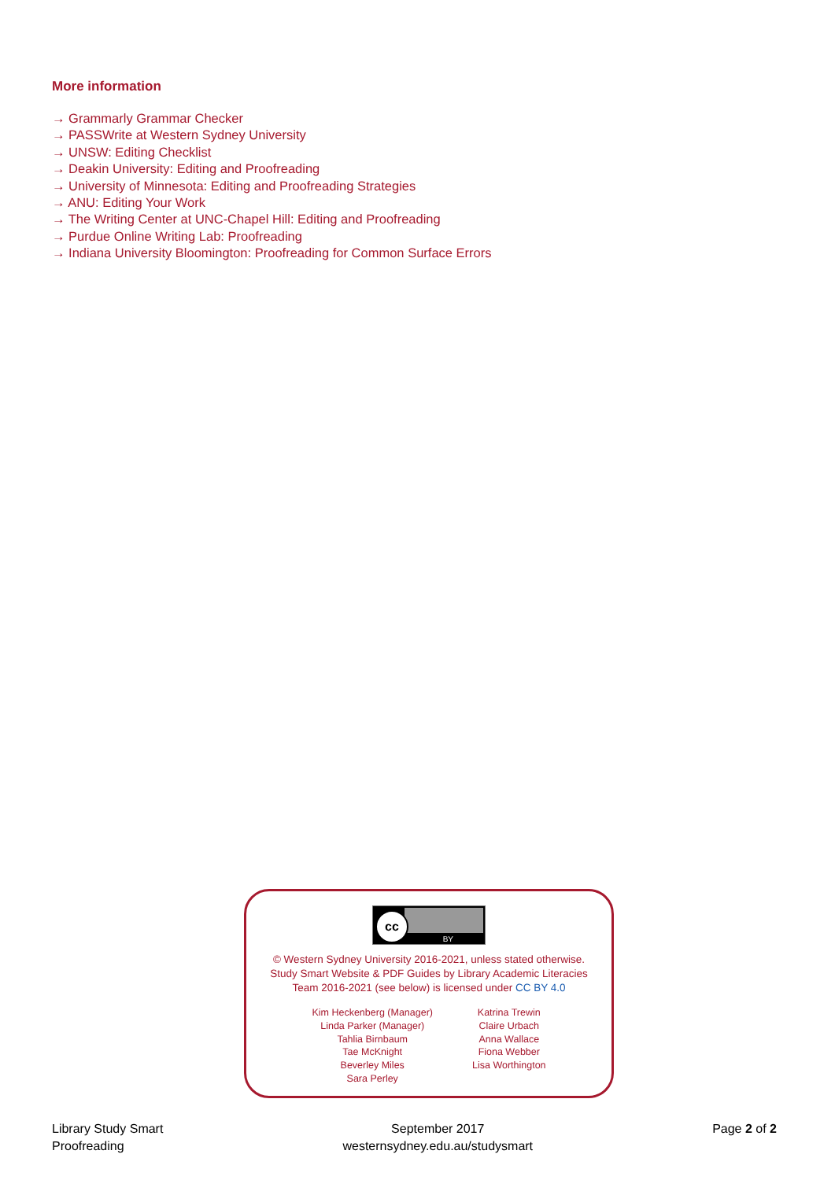More information
→ Grammarly Grammar Checker
→ PASSWrite at Western Sydney University
→ UNSW: Editing Checklist
→ Deakin University: Editing and Proofreading
→ University of Minnesota: Editing and Proofreading Strategies
→ ANU: Editing Your Work
→ The Writing Center at UNC-Chapel Hill: Editing and Proofreading
→ Purdue Online Writing Lab: Proofreading
→ Indiana University Bloomington: Proofreading for Common Surface Errors
cc
BY
© Western Sydney University 2016-2021, unless stated otherwise.
Study Smart Website & PDF Guides by Library Academic Literacies
Team 2016-2021 (see below) is licensed under CC BY 4.0
Kim Heckenberg (Manager)
Linda Parker (Manager)
Tahlia Birnbaum
Tae McKnight
Beverley Miles
Sara Perley
Katrina Trewin
Claire Urbach
Anna Wallace
Fiona Webber
Lisa Worthington
Library Study Smart
Proofreading
September 2017
westernsydney.edu.au/studysmart
Page 2 of 2